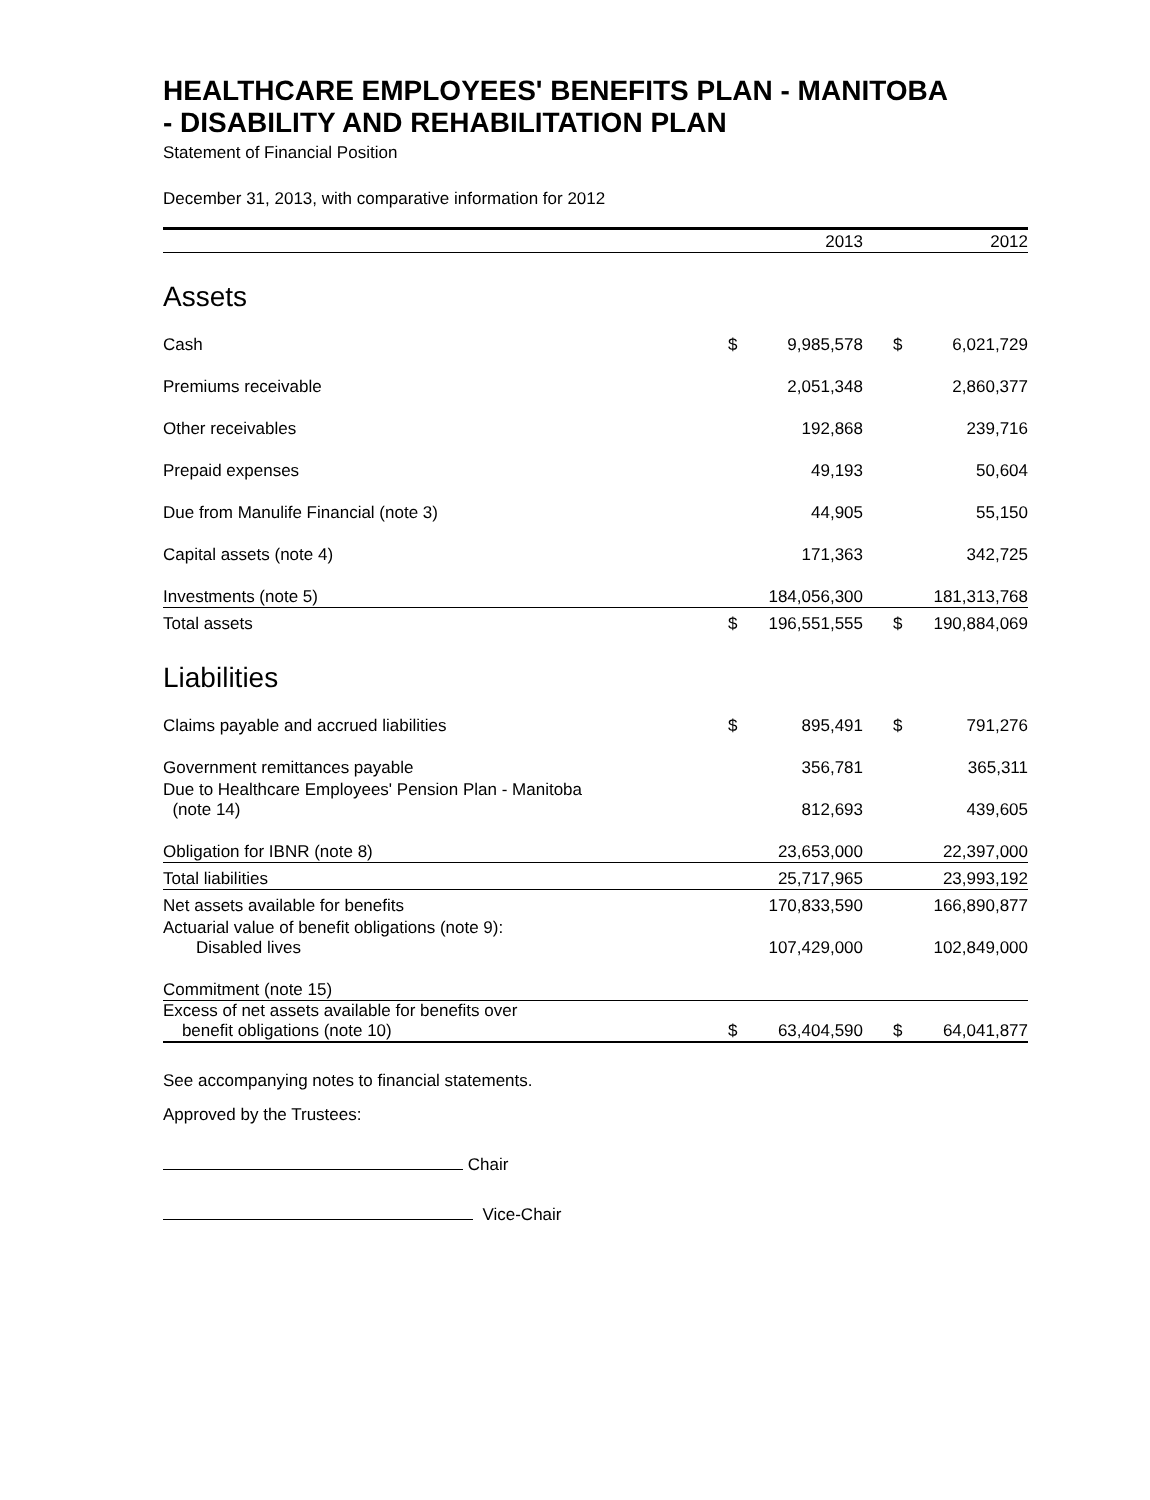HEALTHCARE EMPLOYEES' BENEFITS PLAN - MANITOBA
- DISABILITY AND REHABILITATION PLAN
Statement of Financial Position
December 31, 2013, with comparative information for 2012
| | 2013 | | | 2012 | |
| --- | --- | --- | --- | --- | --- |
| Assets | | | | | |
| Cash | $ | 9,985,578 | | $ | 6,021,729 |
| Premiums receivable | | 2,051,348 | | | 2,860,377 |
| Other receivables | | 192,868 | | | 239,716 |
| Prepaid expenses | | 49,193 | | | 50,604 |
| Due from Manulife Financial (note 3) | | 44,905 | | | 55,150 |
| Capital assets (note 4) | | 171,363 | | | 342,725 |
| Investments (note 5) | | 184,056,300 | | | 181,313,768 |
| Total assets | $ | 196,551,555 | | $ | 190,884,069 |
| Liabilities | | | | | |
| Claims payable and accrued liabilities | $ | 895,491 | | $ | 791,276 |
| Government remittances payable | | 356,781 | | | 365,311 |
| Due to Healthcare Employees' Pension Plan - Manitoba (note 14) | | 812,693 | | | 439,605 |
| Obligation for IBNR (note 8) | | 23,653,000 | | | 22,397,000 |
| Total liabilities | | 25,717,965 | | | 23,993,192 |
| Net assets available for benefits | | 170,833,590 | | | 166,890,877 |
| Actuarial value of benefit obligations (note 9): Disabled lives | | 107,429,000 | | | 102,849,000 |
| Commitment (note 15) | | | | | |
| Excess of net assets available for benefits over benefit obligations (note 10) | $ | 63,404,590 | | $ | 64,041,877 |
See accompanying notes to financial statements.
Approved by the Trustees:
Chair
Vice-Chair